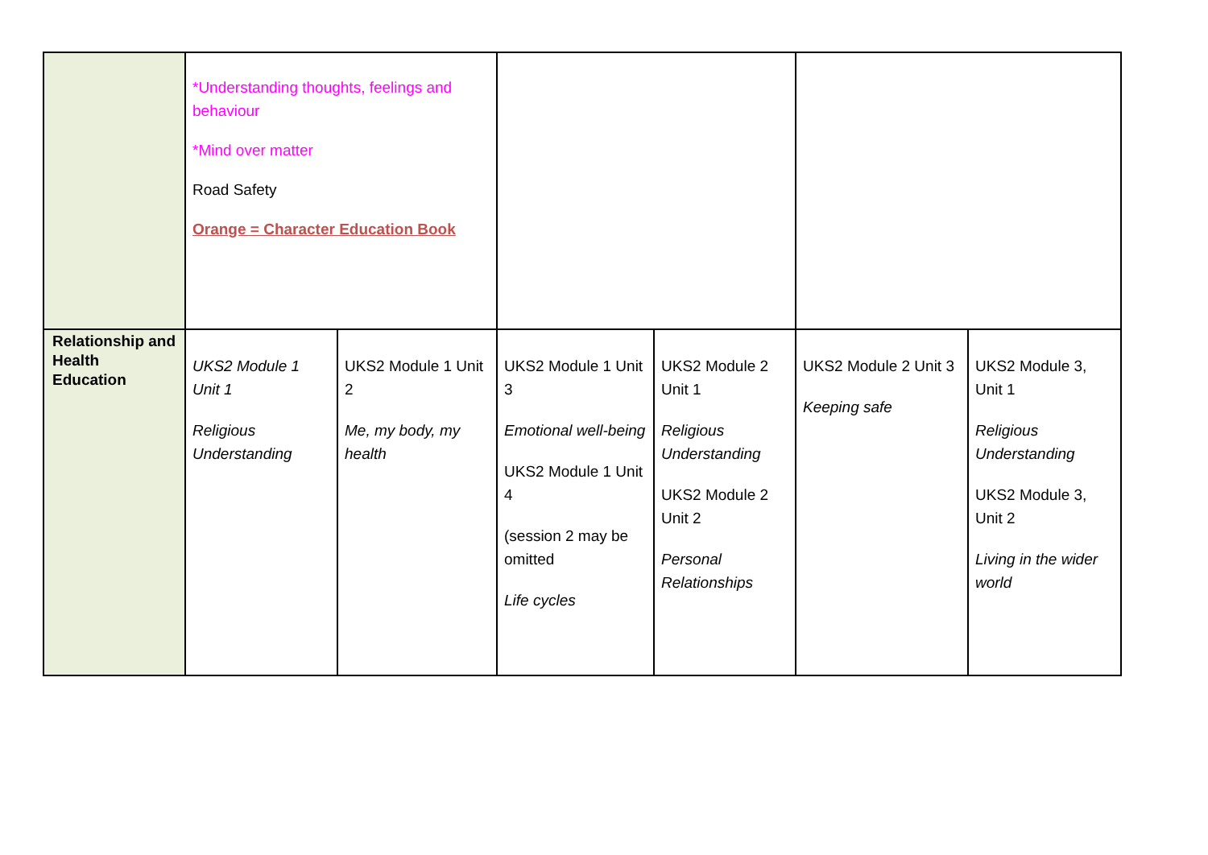| | *Understanding thoughts, feelings and behaviour *Mind over matter Road Safety Orange = Character Education Book | | | | | |
| Relationship and Health Education | UKS2 Module 1 Unit 1 Religious Understanding | UKS2 Module 1 Unit 2 Me, my body, my health | UKS2 Module 1 Unit 3 Emotional well-being UKS2 Module 1 Unit 4 (session 2 may be omitted Life cycles | UKS2 Module 2 Unit 1 Religious Understanding UKS2 Module 2 Unit 2 Personal Relationships | UKS2 Module 2 Unit 3 Keeping safe | UKS2 Module 3, Unit 1 Religious Understanding UKS2 Module 3, Unit 2 Living in the wider world |